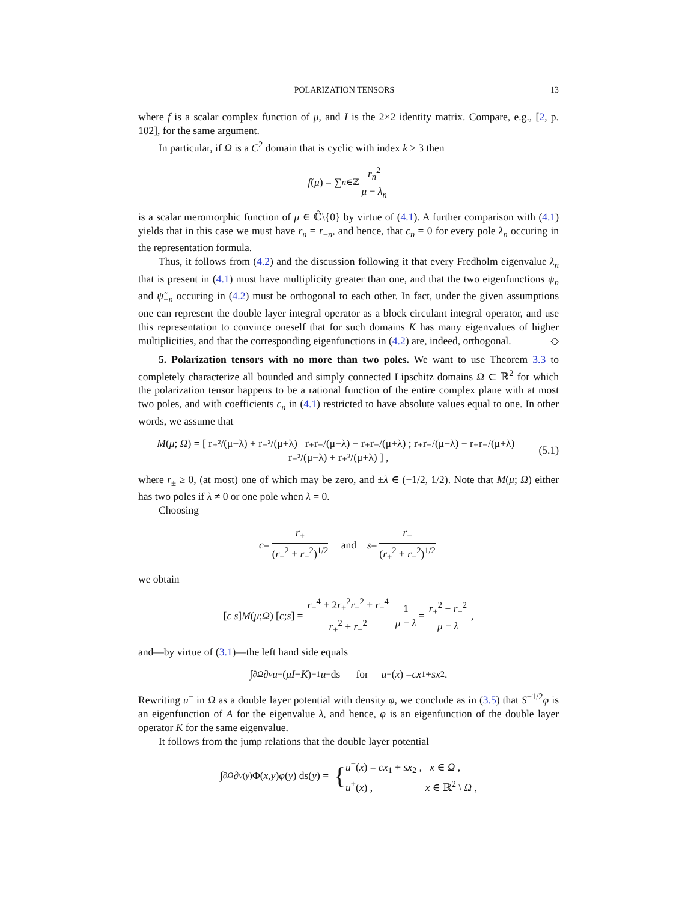POLARIZATION TENSORS 13
where f is a scalar complex function of μ, and I is the 2×2 identity matrix. Compare, e.g., [2, p. 102], for the same argument.
In particular, if Ω is a C<sup>2</sup> domain that is cyclic with index k ≥ 3 then
f (μ) = ∑<sub>n∈ℤ</sub> r<sub>n</sub><sup>2</sup> μ − λ<sub>n</sub>
is a scalar meromorphic function of μ ∈ ℂ̂\{0} by virtue of (4.1). A further comparison with (4.1) yields that in this case we must have r<sub>n</sub> = r<sub>−n</sub>, and hence, that c<sub>n</sub> = 0 for every pole λ<sub>n</sub> occuring in the representation formula.
Thus, it follows from (4.2) and the discussion following it that every Fredholm eigenvalue λ<sub>n</sub> that is present in (4.1) must have multiplicity greater than one, and that the two eigenfunctions ψ<sub>n</sub> and ψ̃<sub>−n</sub> occuring in (4.2) must be orthogonal to each other. In fact, under the given assumptions one can represent the double layer integral operator as a block circulant integral operator, and use this representation to convince oneself that for such domains K has many eigenvalues of higher multiplicities, and that the corresponding eigenfunctions in (4.2) are, indeed, orthogonal. ◇
5. Polarization tensors with no more than two poles. We want to use Theorem 3.3 to completely characterize all bounded and simply connected Lipschitz domains Ω ⊂ ℝ<sup>2</sup> for which the polarization tensor happens to be a rational function of the entire complex plane with at most two poles, and with coefficients c<sub>n</sub> in (4.1) restricted to have absolute values equal to one. In other words, we assume that
M(μ; Ω) = [ r₊²/(μ−λ) + r₋²/(μ+λ) r₊r₋/(μ−λ) − r₊r₋/(μ+λ) ; r₊r₋/(μ−λ) − r₊r₋/(μ+λ) r₋²/(μ−λ) + r₊²/(μ+λ) ] ,
(5.1)
where r<sub>±</sub> ≥ 0, (at most) one of which may be zero, and ±λ ∈ (−1/2, 1/2). Note that M(μ; Ω) either has two poles if λ ≠ 0 or one pole when λ = 0.
Choosing
c = r<sub>+</sub> (r<sub>+</sub><sup>2</sup> + r<sub>−</sub><sup>2</sup>)<sup>1/2</sup> and s = r<sub>−</sub> (r<sub>+</sub><sup>2</sup> + r<sub>−</sub><sup>2</sup>)<sup>1/2</sup>
we obtain
[c s] M (μ; Ω) [c; s] = r<sub>+</sub><sup>4</sup> + 2r<sub>+</sub><sup>2</sup>r<sub>−</sub><sup>2</sup> + r<sub>−</sub><sup>4</sup> r<sub>+</sub><sup>2</sup> + r<sub>−</sub><sup>2</sup> 1 μ − λ = r<sub>+</sub><sup>2</sup> + r<sub>−</sub><sup>2</sup> μ − λ,
and—by virtue of (3.1)—the left hand side equals
∫<sub>∂Ω</sub> ∂<sub>ν</sub> u<sup>−</sup>(μI − K)<sup>−1</sup> u<sup>−</sup> ds for u<sup>−</sup>(x) = cx<sub>1</sub> + sx<sub>2</sub> .
Rewriting u<sup>−</sup> in Ω as a double layer potential with density φ, we conclude as in (3.5) that S<sup>−1/2</sup>φ is an eigenfunction of A for the eigenvalue λ, and hence, φ is an eigenfunction of the double layer operator K for the same eigenvalue.
It follows from the jump relations that the double layer potential
∫<sub>∂Ω</sub> ∂<sub>ν(y)</sub>Φ(x, y) φ (y) ds(y) = { u<sup>−</sup>(x) = cx<sub>1</sub> + sx<sub>2</sub> , x ∈ Ω ,
u<sup>+</sup>(x) , x ∈ ℝ<sup>2</sup> \ Ω ,